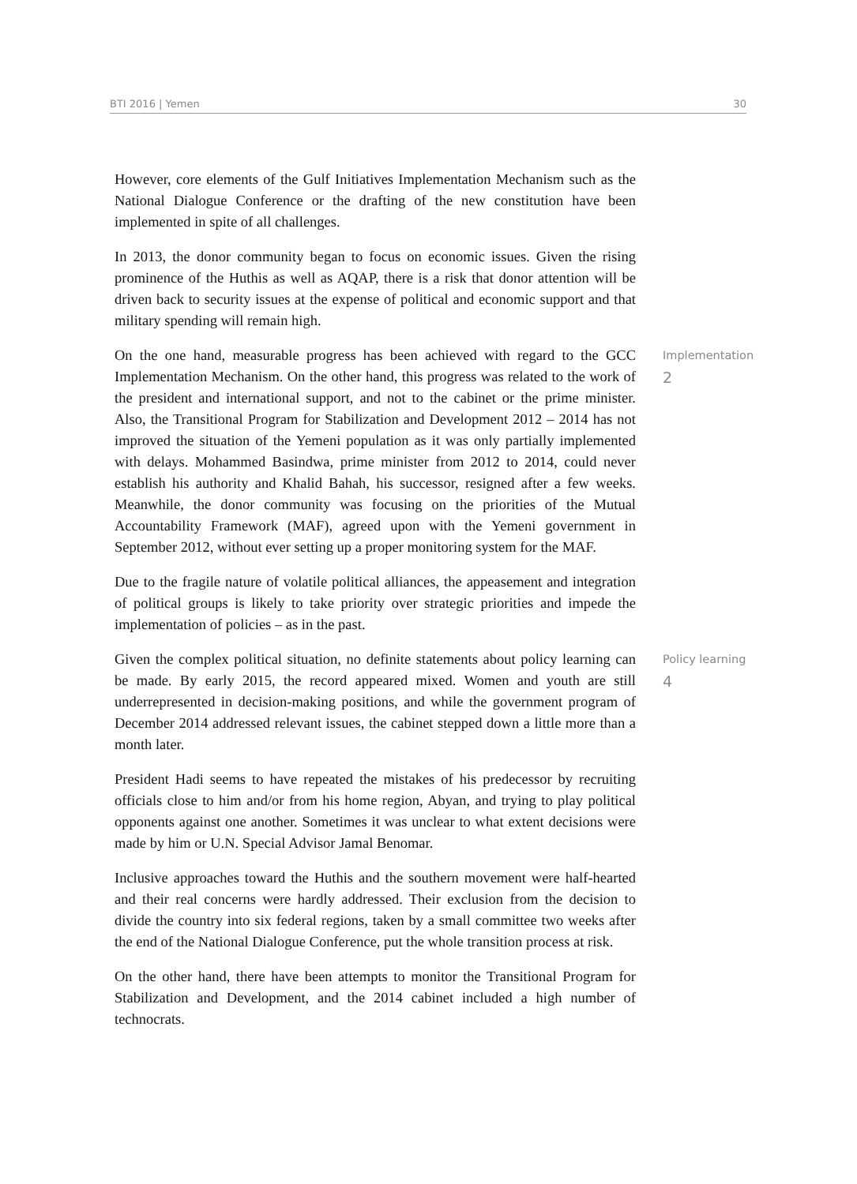BTI 2016 | Yemen 30
However, core elements of the Gulf Initiatives Implementation Mechanism such as the National Dialogue Conference or the drafting of the new constitution have been implemented in spite of all challenges.
In 2013, the donor community began to focus on economic issues. Given the rising prominence of the Huthis as well as AQAP, there is a risk that donor attention will be driven back to security issues at the expense of political and economic support and that military spending will remain high.
On the one hand, measurable progress has been achieved with regard to the GCC Implementation Mechanism. On the other hand, this progress was related to the work of the president and international support, and not to the cabinet or the prime minister. Also, the Transitional Program for Stabilization and Development 2012 – 2014 has not improved the situation of the Yemeni population as it was only partially implemented with delays. Mohammed Basindwa, prime minister from 2012 to 2014, could never establish his authority and Khalid Bahah, his successor, resigned after a few weeks. Meanwhile, the donor community was focusing on the priorities of the Mutual Accountability Framework (MAF), agreed upon with the Yemeni government in September 2012, without ever setting up a proper monitoring system for the MAF.
Implementation
2
Due to the fragile nature of volatile political alliances, the appeasement and integration of political groups is likely to take priority over strategic priorities and impede the implementation of policies – as in the past.
Given the complex political situation, no definite statements about policy learning can be made. By early 2015, the record appeared mixed. Women and youth are still underrepresented in decision-making positions, and while the government program of December 2014 addressed relevant issues, the cabinet stepped down a little more than a month later.
Policy learning
4
President Hadi seems to have repeated the mistakes of his predecessor by recruiting officials close to him and/or from his home region, Abyan, and trying to play political opponents against one another. Sometimes it was unclear to what extent decisions were made by him or U.N. Special Advisor Jamal Benomar.
Inclusive approaches toward the Huthis and the southern movement were half-hearted and their real concerns were hardly addressed. Their exclusion from the decision to divide the country into six federal regions, taken by a small committee two weeks after the end of the National Dialogue Conference, put the whole transition process at risk.
On the other hand, there have been attempts to monitor the Transitional Program for Stabilization and Development, and the 2014 cabinet included a high number of technocrats.